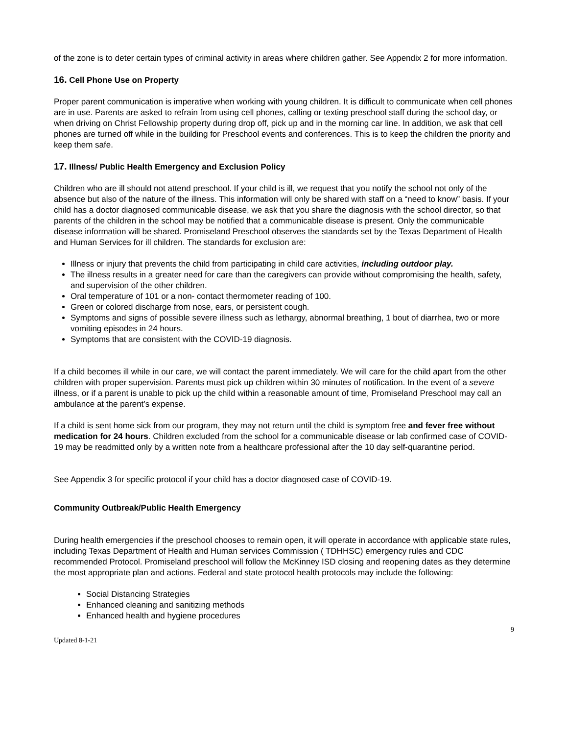of the zone is to deter certain types of criminal activity in areas where children gather. See Appendix 2 for more information.
16. Cell Phone Use on Property
Proper parent communication is imperative when working with young children. It is difficult to communicate when cell phones are in use. Parents are asked to refrain from using cell phones, calling or texting preschool staff during the school day, or when driving on Christ Fellowship property during drop off, pick up and in the morning car line. In addition, we ask that cell phones are turned off while in the building for Preschool events and conferences. This is to keep the children the priority and keep them safe.
17. Illness/ Public Health Emergency and Exclusion Policy
Children who are ill should not attend preschool. If your child is ill, we request that you notify the school not only of the absence but also of the nature of the illness. This information will only be shared with staff on a “need to know” basis. If your child has a doctor diagnosed communicable disease, we ask that you share the diagnosis with the school director, so that parents of the children in the school may be notified that a communicable disease is present. Only the communicable disease information will be shared. Promiseland Preschool observes the standards set by the Texas Department of Health and Human Services for ill children. The standards for exclusion are:
Illness or injury that prevents the child from participating in child care activities, including outdoor play.
The illness results in a greater need for care than the caregivers can provide without compromising the health, safety, and supervision of the other children.
Oral temperature of 101 or a non- contact thermometer reading of 100.
Green or colored discharge from nose, ears, or persistent cough.
Symptoms and signs of possible severe illness such as lethargy, abnormal breathing, 1 bout of diarrhea, two or more vomiting episodes in 24 hours.
Symptoms that are consistent with the COVID-19 diagnosis.
If a child becomes ill while in our care, we will contact the parent immediately. We will care for the child apart from the other children with proper supervision. Parents must pick up children within 30 minutes of notification. In the event of a severe illness, or if a parent is unable to pick up the child within a reasonable amount of time, Promiseland Preschool may call an ambulance at the parent’s expense.
If a child is sent home sick from our program, they may not return until the child is symptom free and fever free without medication for 24 hours. Children excluded from the school for a communicable disease or lab confirmed case of COVID-19 may be readmitted only by a written note from a healthcare professional after the 10 day self-quarantine period.
See Appendix 3 for specific protocol if your child has a doctor diagnosed case of COVID-19.
Community Outbreak/Public Health Emergency
During health emergencies if the preschool chooses to remain open, it will operate in accordance with applicable state rules, including Texas Department of Health and Human services Commission ( TDHHSC) emergency rules and CDC recommended Protocol. Promiseland preschool will follow the McKinney ISD closing and reopening dates as they determine the most appropriate plan and actions. Federal and state protocol health protocols may include the following:
Social Distancing Strategies
Enhanced cleaning and sanitizing methods
Enhanced health and hygiene procedures
9
Updated 8-1-21